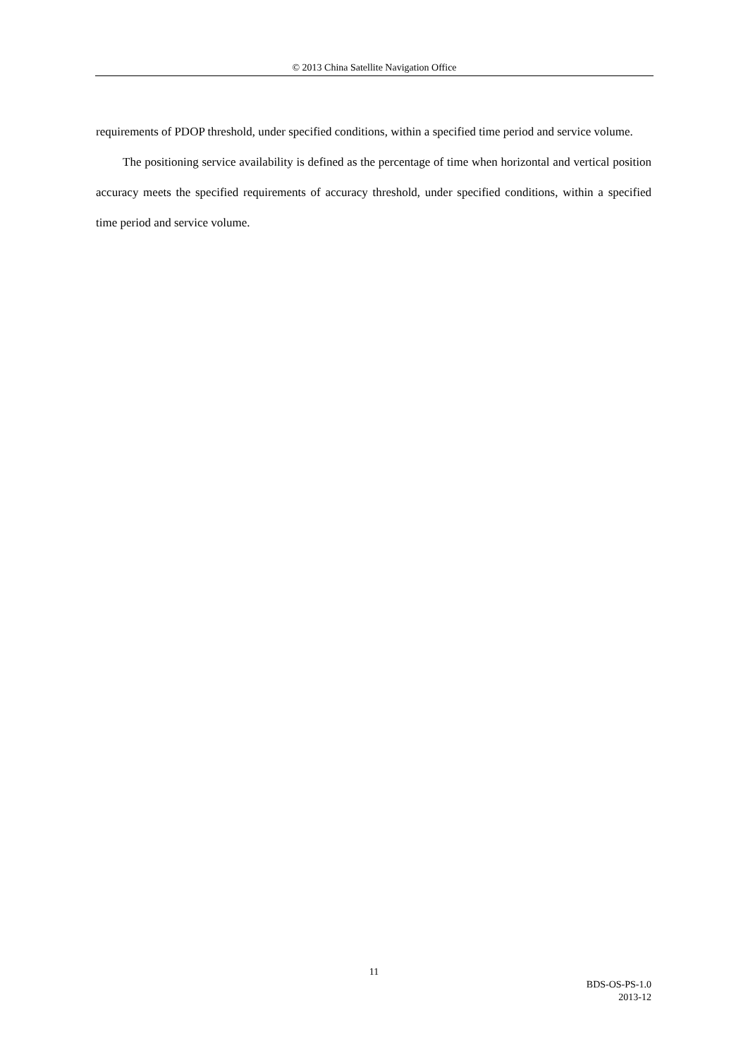© 2013 China Satellite Navigation Office
requirements of PDOP threshold, under specified conditions, within a specified time period and service volume.
The positioning service availability is defined as the percentage of time when horizontal and vertical position accuracy meets the specified requirements of accuracy threshold, under specified conditions, within a specified time period and service volume.
11
BDS-OS-PS-1.0
2013-12